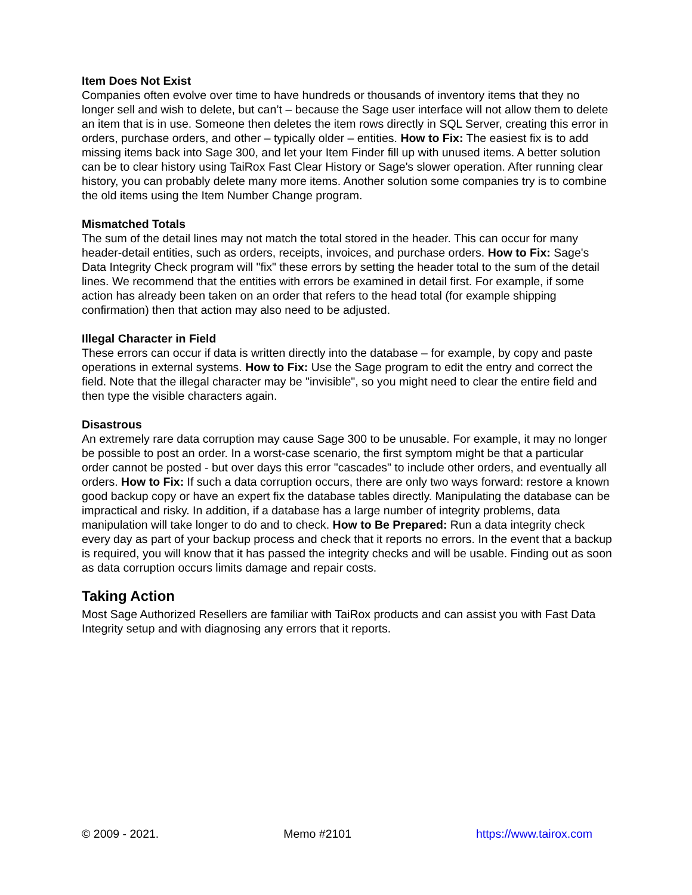Item Does Not Exist
Companies often evolve over time to have hundreds or thousands of inventory items that they no longer sell and wish to delete, but can’t – because the Sage user interface will not allow them to delete an item that is in use. Someone then deletes the item rows directly in SQL Server, creating this error in orders, purchase orders, and other – typically older – entities. How to Fix: The easiest fix is to add missing items back into Sage 300, and let your Item Finder fill up with unused items. A better solution can be to clear history using TaiRox Fast Clear History or Sage's slower operation. After running clear history, you can probably delete many more items. Another solution some companies try is to combine the old items using the Item Number Change program.
Mismatched Totals
The sum of the detail lines may not match the total stored in the header. This can occur for many header-detail entities, such as orders, receipts, invoices, and purchase orders. How to Fix: Sage's Data Integrity Check program will "fix" these errors by setting the header total to the sum of the detail lines. We recommend that the entities with errors be examined in detail first. For example, if some action has already been taken on an order that refers to the head total (for example shipping confirmation) then that action may also need to be adjusted.
Illegal Character in Field
These errors can occur if data is written directly into the database – for example, by copy and paste operations in external systems. How to Fix: Use the Sage program to edit the entry and correct the field. Note that the illegal character may be "invisible", so you might need to clear the entire field and then type the visible characters again.
Disastrous
An extremely rare data corruption may cause Sage 300 to be unusable. For example, it may no longer be possible to post an order. In a worst-case scenario, the first symptom might be that a particular order cannot be posted - but over days this error "cascades" to include other orders, and eventually all orders. How to Fix: If such a data corruption occurs, there are only two ways forward: restore a known good backup copy or have an expert fix the database tables directly. Manipulating the database can be impractical and risky. In addition, if a database has a large number of integrity problems, data manipulation will take longer to do and to check. How to Be Prepared: Run a data integrity check every day as part of your backup process and check that it reports no errors. In the event that a backup is required, you will know that it has passed the integrity checks and will be usable. Finding out as soon as data corruption occurs limits damage and repair costs.
Taking Action
Most Sage Authorized Resellers are familiar with TaiRox products and can assist you with Fast Data Integrity setup and with diagnosing any errors that it reports.
© 2009 - 2021. Memo #2101 https://www.tairox.com